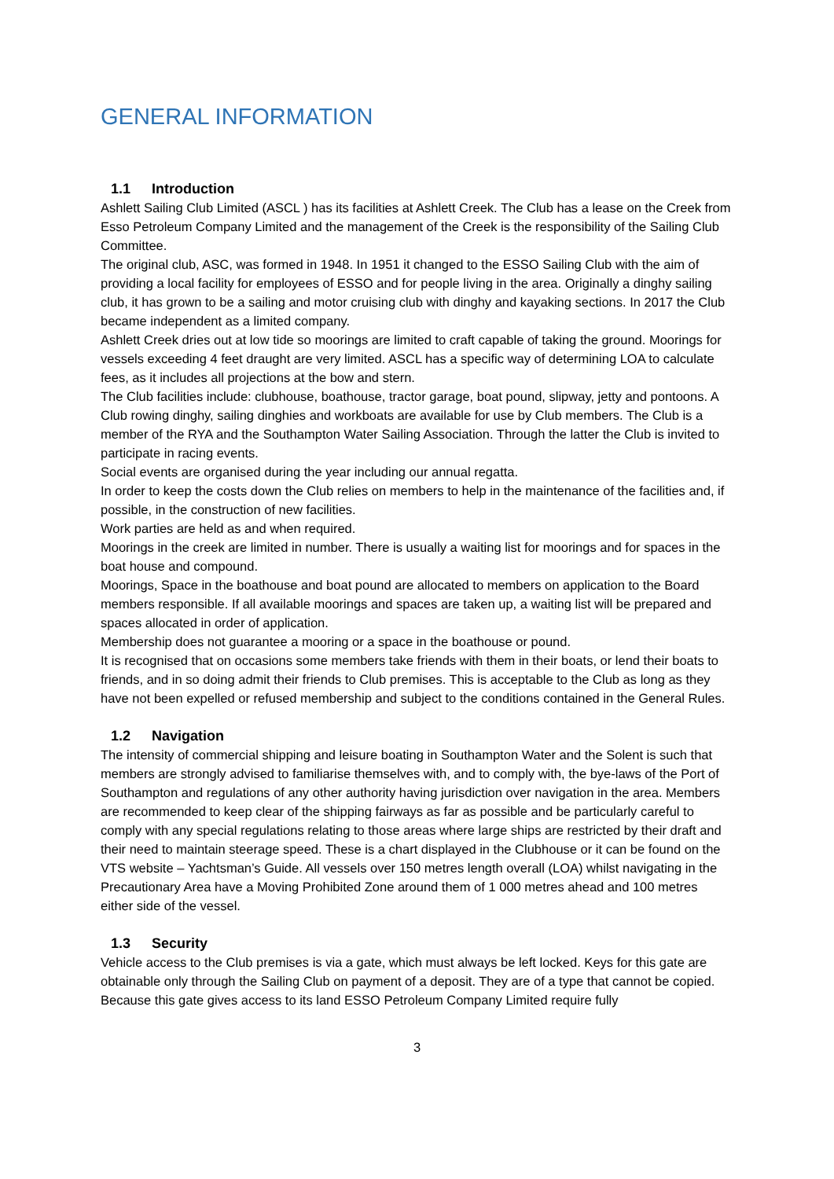GENERAL INFORMATION
1.1 Introduction
Ashlett Sailing Club Limited (ASCL ) has its facilities at Ashlett Creek. The Club has a lease on the Creek from Esso Petroleum Company Limited and the management of the Creek is the responsibility of the Sailing Club Committee.
The original club, ASC, was formed in 1948. In 1951 it changed to the ESSO Sailing Club with the aim of providing a local facility for employees of ESSO and for people living in the area. Originally a dinghy sailing club, it has grown to be a sailing and motor cruising club with dinghy and kayaking sections. In 2017 the Club became independent as a limited company.
Ashlett Creek dries out at low tide so moorings are limited to craft capable of taking the ground. Moorings for vessels exceeding 4 feet draught are very limited. ASCL has a specific way of determining LOA to calculate fees, as it includes all projections at the bow and stern.
The Club facilities include: clubhouse, boathouse, tractor garage, boat pound, slipway, jetty and pontoons. A Club rowing dinghy, sailing dinghies and workboats are available for use by Club members. The Club is a member of the RYA and the Southampton Water Sailing Association. Through the latter the Club is invited to participate in racing events.
Social events are organised during the year including our annual regatta.
In order to keep the costs down the Club relies on members to help in the maintenance of the facilities and, if possible, in the construction of new facilities.
Work parties are held as and when required.
Moorings in the creek are limited in number. There is usually a waiting list for moorings and for spaces in the boat house and compound.
Moorings, Space in the boathouse and boat pound are allocated to members on application to the Board members responsible. If all available moorings and spaces are taken up, a waiting list will be prepared and spaces allocated in order of application.
Membership does not guarantee a mooring or a space in the boathouse or pound.
It is recognised that on occasions some members take friends with them in their boats, or lend their boats to friends, and in so doing admit their friends to Club premises. This is acceptable to the Club as long as they have not been expelled or refused membership and subject to the conditions contained in the General Rules.
1.2 Navigation
The intensity of commercial shipping and leisure boating in Southampton Water and the Solent is such that members are strongly advised to familiarise themselves with, and to comply with, the bye-laws of the Port of Southampton and regulations of any other authority having jurisdiction over navigation in the area. Members are recommended to keep clear of the shipping fairways as far as possible and be particularly careful to comply with any special regulations relating to those areas where large ships are restricted by their draft and their need to maintain steerage speed. These is a chart displayed in the Clubhouse or it can be found on the VTS website – Yachtsman’s Guide. All vessels over 150 metres length overall (LOA) whilst navigating in the Precautionary Area have a Moving Prohibited Zone around them of 1 000 metres ahead and 100 metres either side of the vessel.
1.3 Security
Vehicle access to the Club premises is via a gate, which must always be left locked. Keys for this gate are obtainable only through the Sailing Club on payment of a deposit. They are of a type that cannot be copied. Because this gate gives access to its land ESSO Petroleum Company Limited require fully
3